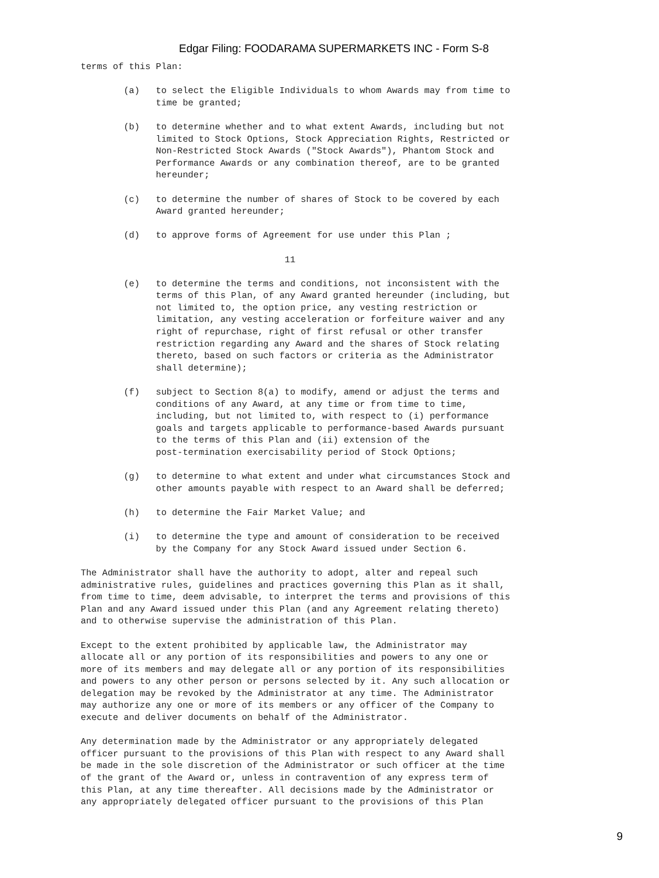Edgar Filing: FOODARAMA SUPERMARKETS INC - Form S-8
terms of this Plan:

        (a)   to select the Eligible Individuals to whom Awards may from time to
              time be granted;

        (b)   to determine whether and to what extent Awards, including but not
              limited to Stock Options, Stock Appreciation Rights, Restricted or
              Non-Restricted Stock Awards ("Stock Awards"), Phantom Stock and
              Performance Awards or any combination thereof, are to be granted
              hereunder;

        (c)   to determine the number of shares of Stock to be covered by each
              Award granted hereunder;

        (d)   to approve forms of Agreement for use under this Plan ;

                                      11

        (e)   to determine the terms and conditions, not inconsistent with the
              terms of this Plan, of any Award granted hereunder (including, but
              not limited to, the option price, any vesting restriction or
              limitation, any vesting acceleration or forfeiture waiver and any
              right of repurchase, right of first refusal or other transfer
              restriction regarding any Award and the shares of Stock relating
              thereto, based on such factors or criteria as the Administrator
              shall determine);

        (f)   subject to Section 8(a) to modify, amend or adjust the terms and
              conditions of any Award, at any time or from time to time,
              including, but not limited to, with respect to (i) performance
              goals and targets applicable to performance-based Awards pursuant
              to the terms of this Plan and (ii) extension of the
              post-termination exercisability period of Stock Options;

        (g)   to determine to what extent and under what circumstances Stock and
              other amounts payable with respect to an Award shall be deferred;

        (h)   to determine the Fair Market Value; and

        (i)   to determine the type and amount of consideration to be received
              by the Company for any Stock Award issued under Section 6.

The Administrator shall have the authority to adopt, alter and repeal such
administrative rules, guidelines and practices governing this Plan as it shall,
from time to time, deem advisable, to interpret the terms and provisions of this
Plan and any Award issued under this Plan (and any Agreement relating thereto)
and to otherwise supervise the administration of this Plan.

Except to the extent prohibited by applicable law, the Administrator may
allocate all or any portion of its responsibilities and powers to any one or
more of its members and may delegate all or any portion of its responsibilities
and powers to any other person or persons selected by it. Any such allocation or
delegation may be revoked by the Administrator at any time. The Administrator
may authorize any one or more of its members or any officer of the Company to
execute and deliver documents on behalf of the Administrator.

Any determination made by the Administrator or any appropriately delegated
officer pursuant to the provisions of this Plan with respect to any Award shall
be made in the sole discretion of the Administrator or such officer at the time
of the grant of the Award or, unless in contravention of any express term of
this Plan, at any time thereafter. All decisions made by the Administrator or
any appropriately delegated officer pursuant to the provisions of this Plan
9